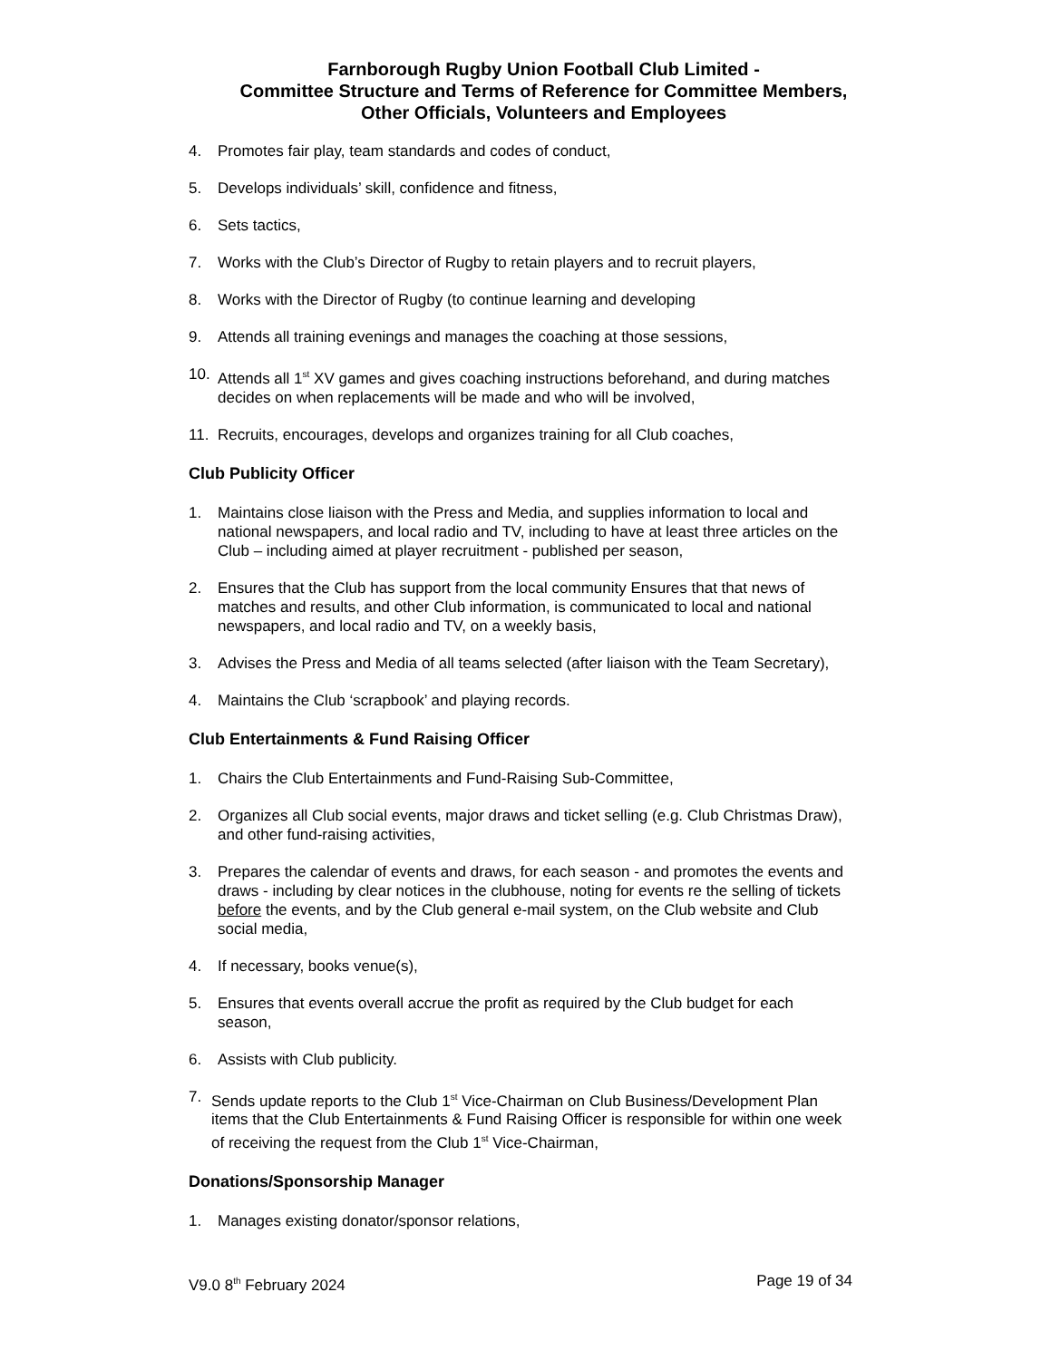Farnborough Rugby Union Football Club Limited -
Committee Structure and Terms of Reference for Committee Members,
Other Officials, Volunteers and Employees
4. Promotes fair play, team standards and codes of conduct,
5. Develops individuals’ skill, confidence and fitness,
6. Sets tactics,
7. Works with the Club’s Director of Rugby to retain players and to recruit players,
8. Works with the Director of Rugby (to continue learning and developing
9. Attends all training evenings and manages the coaching at those sessions,
10. Attends all 1<sup>st</sup> XV games and gives coaching instructions beforehand, and during matches decides on when replacements will be made and who will be involved,
11. Recruits, encourages, develops and organizes training for all Club coaches,
Club Publicity Officer
1. Maintains close liaison with the Press and Media, and supplies information to local and national newspapers, and local radio and TV, including to have at least three articles on the Club – including aimed at player recruitment - published per season,
2. Ensures that the Club has support from the local community Ensures that that news of matches and results, and other Club information, is communicated to local and national newspapers, and local radio and TV, on a weekly basis,
3. Advises the Press and Media of all teams selected (after liaison with the Team Secretary),
4. Maintains the Club ‘scrapbook’ and playing records.
Club Entertainments & Fund Raising Officer
1. Chairs the Club Entertainments and Fund-Raising Sub-Committee,
2. Organizes all Club social events, major draws and ticket selling (e.g. Club Christmas Draw), and other fund-raising activities,
3. Prepares the calendar of events and draws, for each season - and promotes the events and draws - including by clear notices in the clubhouse, noting for events re the selling of tickets before the events, and by the Club general e-mail system, on the Club website and Club social media,
4. If necessary, books venue(s),
5. Ensures that events overall accrue the profit as required by the Club budget for each season,
6. Assists with Club publicity.
7. Sends update reports to the Club 1<sup>st</sup> Vice-Chairman on Club Business/Development Plan items that the Club Entertainments & Fund Raising Officer is responsible for within one week of receiving the request from the Club 1<sup>st</sup> Vice-Chairman,
Donations/Sponsorship Manager
1. Manages existing donator/sponsor relations,
V9.0 8<sup>th</sup> February 2024 Page 19 of 34